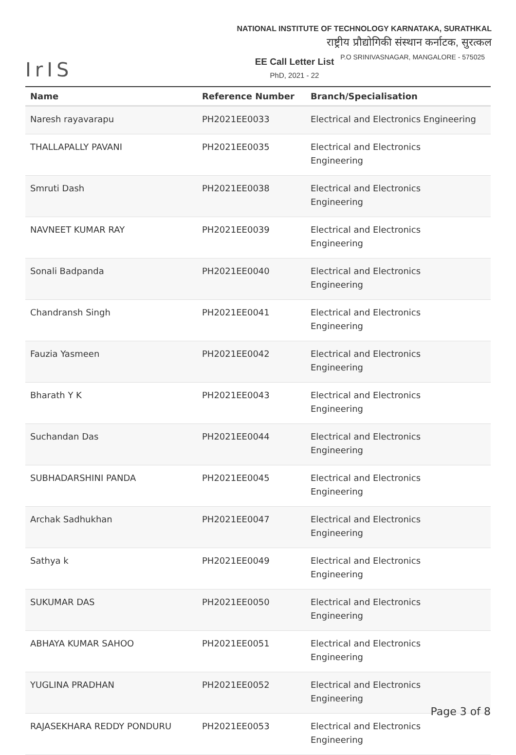IrIS
NATIONAL INSTITUTE OF TECHNOLOGY KARNATAKA, SURATHKAL
राष्ट्रीय प्रौद्योगिकी संस्थान कर्नाटक, सुरत्कल
P.O SRINIVASNAGAR, MANGALORE - 575025
EE Call Letter List
PhD, 2021 - 22
| Name | Reference Number | Branch/Specialisation |
| --- | --- | --- |
| Naresh rayavarapu | PH2021EE0033 | Electrical and Electronics Engineering |
| THALLAPALLY PAVANI | PH2021EE0035 | Electrical and Electronics Engineering |
| Smruti Dash | PH2021EE0038 | Electrical and Electronics Engineering |
| NAVNEET KUMAR RAY | PH2021EE0039 | Electrical and Electronics Engineering |
| Sonali Badpanda | PH2021EE0040 | Electrical and Electronics Engineering |
| Chandransh Singh | PH2021EE0041 | Electrical and Electronics Engineering |
| Fauzia Yasmeen | PH2021EE0042 | Electrical and Electronics Engineering |
| Bharath Y K | PH2021EE0043 | Electrical and Electronics Engineering |
| Suchandan Das | PH2021EE0044 | Electrical and Electronics Engineering |
| SUBHADARSHINI PANDA | PH2021EE0045 | Electrical and Electronics Engineering |
| Archak Sadhukhan | PH2021EE0047 | Electrical and Electronics Engineering |
| Sathya k | PH2021EE0049 | Electrical and Electronics Engineering |
| SUKUMAR DAS | PH2021EE0050 | Electrical and Electronics Engineering |
| ABHAYA KUMAR SAHOO | PH2021EE0051 | Electrical and Electronics Engineering |
| YUGLINA PRADHAN | PH2021EE0052 | Electrical and Electronics Engineering |
| RAJASEKHARA REDDY PONDURU | PH2021EE0053 | Electrical and Electronics Engineering |
Page 3 of 8